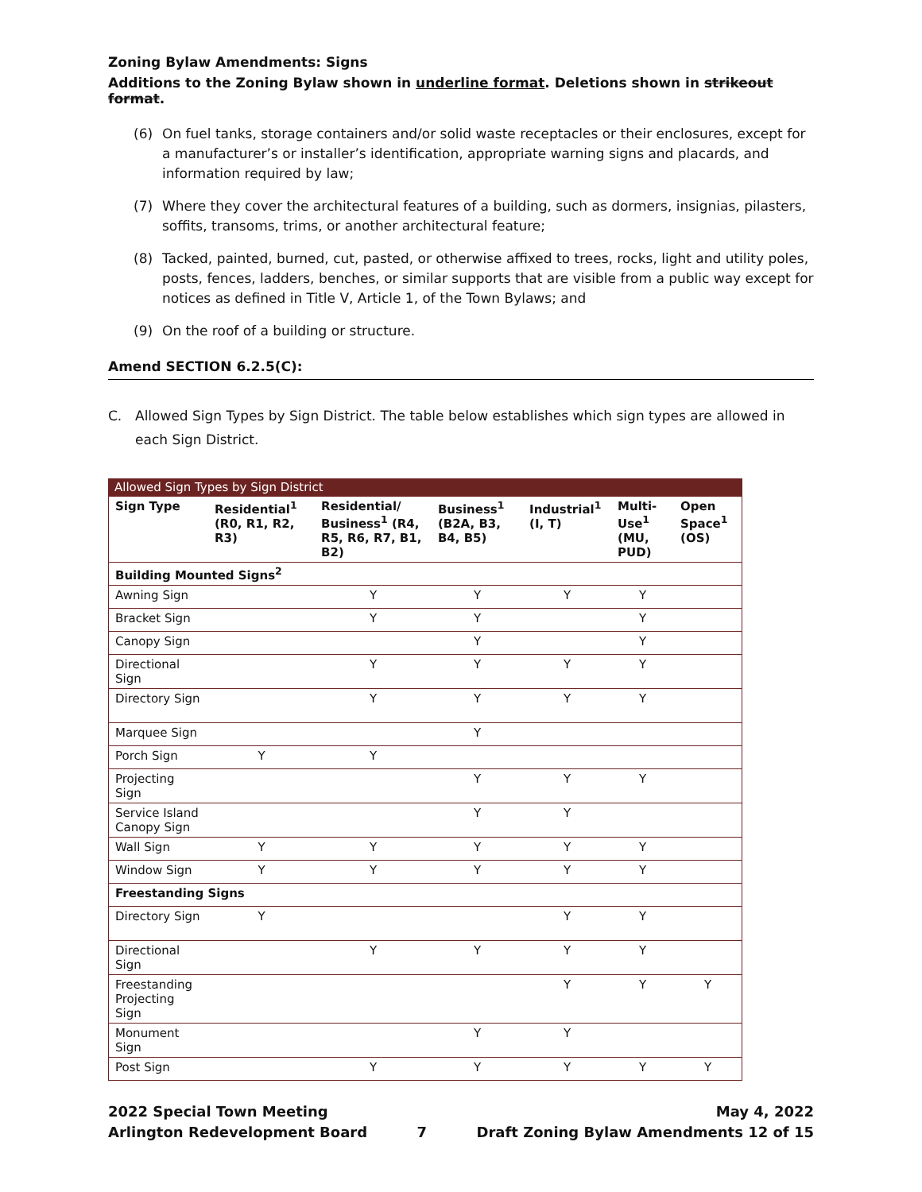Zoning Bylaw Amendments: Signs
Additions to the Zoning Bylaw shown in underline format. Deletions shown in strikeout format.
(6) On fuel tanks, storage containers and/or solid waste receptacles or their enclosures, except for a manufacturer’s or installer’s identification, appropriate warning signs and placards, and information required by law;
(7) Where they cover the architectural features of a building, such as dormers, insignias, pilasters, soffits, transoms, trims, or another architectural feature;
(8) Tacked, painted, burned, cut, pasted, or otherwise affixed to trees, rocks, light and utility poles, posts, fences, ladders, benches, or similar supports that are visible from a public way except for notices as defined in Title V, Article 1, of the Town Bylaws; and
(9) On the roof of a building or structure.
Amend SECTION 6.2.5(C):
C. Allowed Sign Types by Sign District. The table below establishes which sign types are allowed in each Sign District.
Allowed Sign Types by Sign District
| Sign Type | Residential<sup>1</sup> (R0, R1, R2, R3) | Residential/ Business<sup>1</sup> (R4, R5, R6, R7, B1, B2) | Business<sup>1</sup> (B2A, B3, B4, B5) | Industrial<sup>1</sup> (I, T) | Multi-Use<sup>1</sup> (MU, PUD) | Open Space<sup>1</sup> (OS) |
| --- | --- | --- | --- | --- | --- | --- |
| Building Mounted Signs<sup>2</sup> | | | | | | |
| Awning Sign | | Y | Y | Y | Y | |
| Bracket Sign | | Y | Y | | Y | |
| Canopy Sign | | | Y | | Y | |
| Directional Sign | | Y | Y | Y | Y | |
| Directory Sign | | Y | Y | Y | Y | |
| Marquee Sign | | | Y | | | |
| Porch Sign | Y | Y | | | | |
| Projecting Sign | | | Y | Y | Y | |
| Service Island Canopy Sign | | | Y | Y | | |
| Wall Sign | Y | Y | Y | Y | Y | |
| Window Sign | Y | Y | Y | Y | Y | |
| Freestanding Signs | | | | | | |
| Directory Sign | Y | | | Y | Y | |
| Directional Sign | | Y | Y | Y | Y | |
| Freestanding Projecting Sign | | | | Y | Y | Y |
| Monument Sign | | | Y | Y | | |
| Post Sign | | Y | Y | Y | Y | Y |
2022 Special Town Meeting
Arlington Redevelopment Board
7 May 4, 2022
Draft Zoning Bylaw Amendments 12 of 15